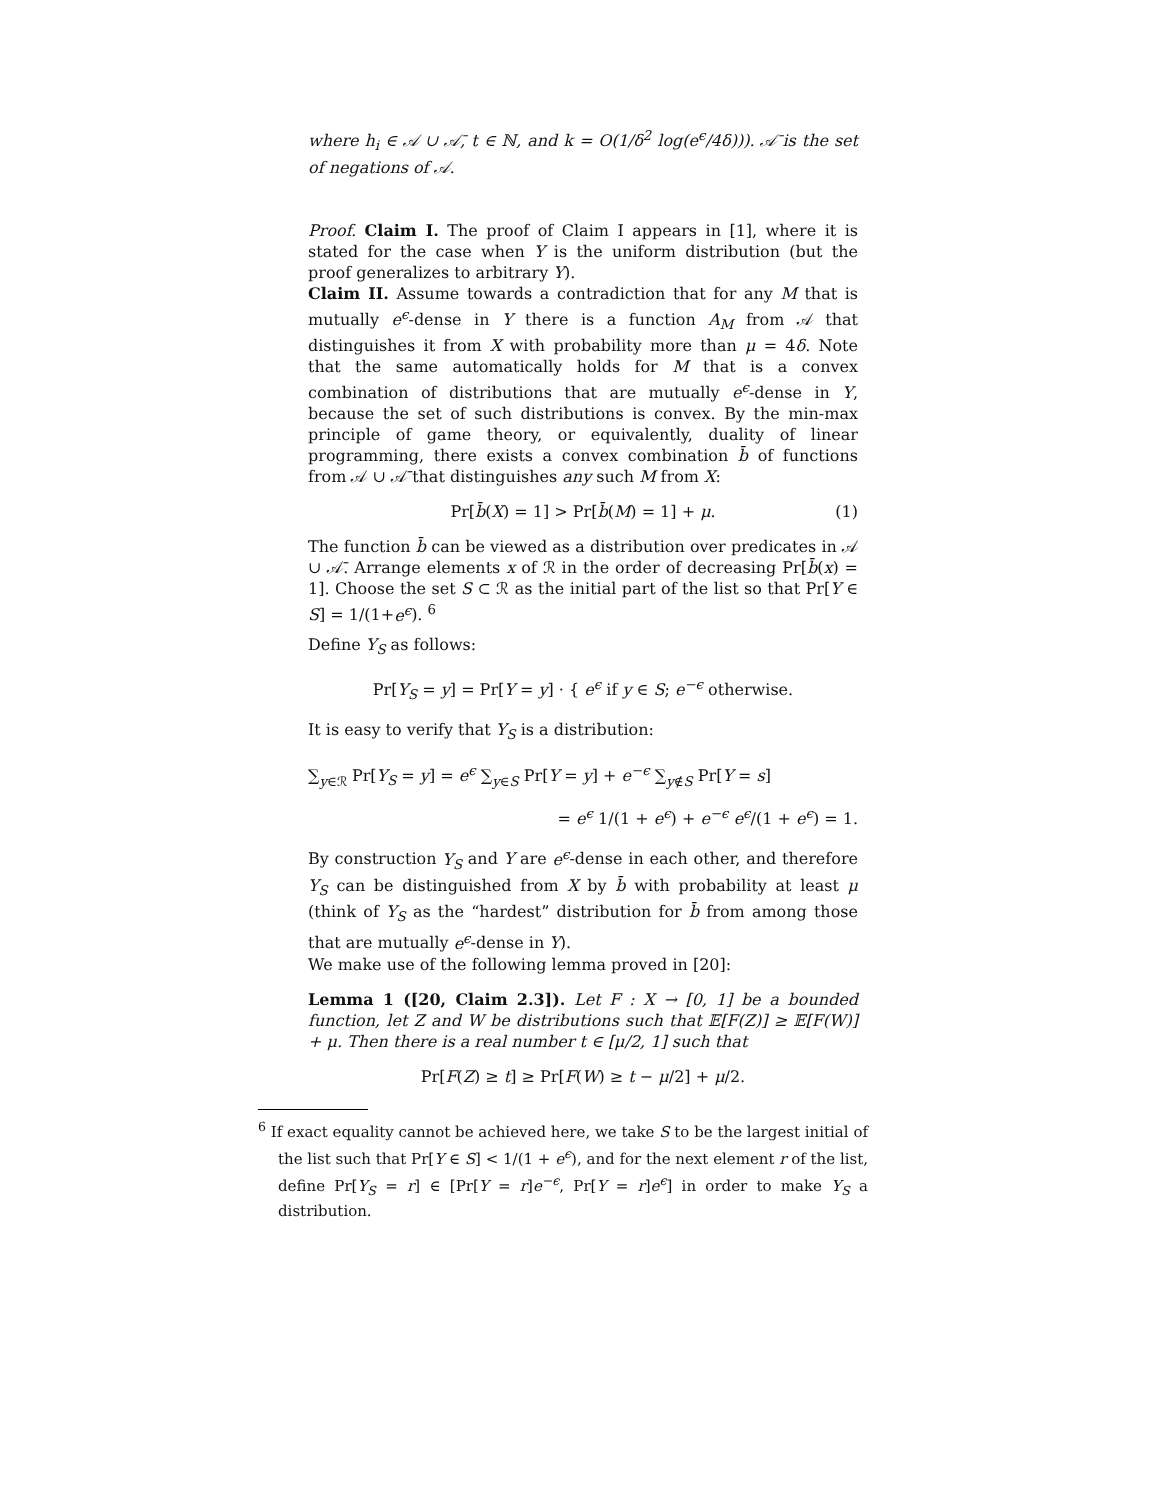where h<sub>i</sub> ∈ 𝒜 ∪ 𝒜̄, t ∈ ℕ, and k = O(1/δ<sup>2</sup> log(e<sup>ϵ</sup>/4δ))). 𝒜̄ is the set of negations of 𝒜.
Proof. Claim I. The proof of Claim I appears in [1], where it is stated for the case when Y is the uniform distribution (but the proof generalizes to arbitrary Y).
Claim II. Assume towards a contradiction that for any M that is mutually e<sup>ϵ</sup>-dense in Y there is a function A<sub>M</sub> from 𝒜 that distinguishes it from X with probability more than μ = 4δ. Note that the same automatically holds for M that is a convex combination of distributions that are mutually e<sup>ϵ</sup>-dense in Y, because the set of such distributions is convex. By the min-max principle of game theory, or equivalently, duality of linear programming, there exists a convex combination b̄ of functions from 𝒜 ∪ 𝒜̄ that distinguishes any such M from X:
Pr[b̄(X) = 1] > Pr[b̄(M) = 1] + μ. (1)
The function b̄ can be viewed as a distribution over predicates in 𝒜 ∪ 𝒜̄. Arrange elements x of ℛ in the order of decreasing Pr[b̄(x) = 1]. Choose the set S ⊂ ℛ as the initial part of the list so that Pr[Y ∈ S] = 1/(1+e<sup>ϵ</sup>). <sup>6</sup>
Define Y<sub>S</sub> as follows:
Pr[Y<sub>S</sub> = y] = Pr[Y = y] · { e<sup>ϵ</sup> if y ∈ S; e<sup>−ϵ</sup> otherwise.
It is easy to verify that Y<sub>S</sub> is a distribution:
∑<sub>y∈ℛ</sub> Pr[Y<sub>S</sub> = y] = e<sup>ϵ</sup> ∑<sub>y∈S</sub> Pr[Y = y] + e<sup>−ϵ</sup> ∑<sub>y∉S</sub> Pr[Y = s]
= e<sup>ϵ</sup> 1/(1 + e<sup>ϵ</sup>) + e<sup>−ϵ</sup> e<sup>ϵ</sup>/(1 + e<sup>ϵ</sup>) = 1.
By construction Y<sub>S</sub> and Y are e<sup>ϵ</sup>-dense in each other, and therefore Y<sub>S</sub> can be distinguished from X by b̄ with probability at least μ (think of Y<sub>S</sub> as the “hardest” distribution for b̄ from among those that are mutually e<sup>ϵ</sup>-dense in Y).
We make use of the following lemma proved in [20]:
Lemma 1 ([20, Claim 2.3]). Let F : X → [0, 1] be a bounded function, let Z and W be distributions such that 𝔼[F(Z)] ≥ 𝔼[F(W)] + μ. Then there is a real number t ∈ [μ/2, 1] such that
Pr[F(Z) ≥ t] ≥ Pr[F(W) ≥ t − μ/2] + μ/2.
<sup>6</sup> If exact equality cannot be achieved here, we take S to be the largest initial of the list such that Pr[Y ∈ S] < 1/(1 + e<sup>ϵ</sup>), and for the next element r of the list, define Pr[Y<sub>S</sub> = r] ∈ [Pr[Y = r]e<sup>−ϵ</sup>, Pr[Y = r]e<sup>ϵ</sup>] in order to make Y<sub>S</sub> a distribution.